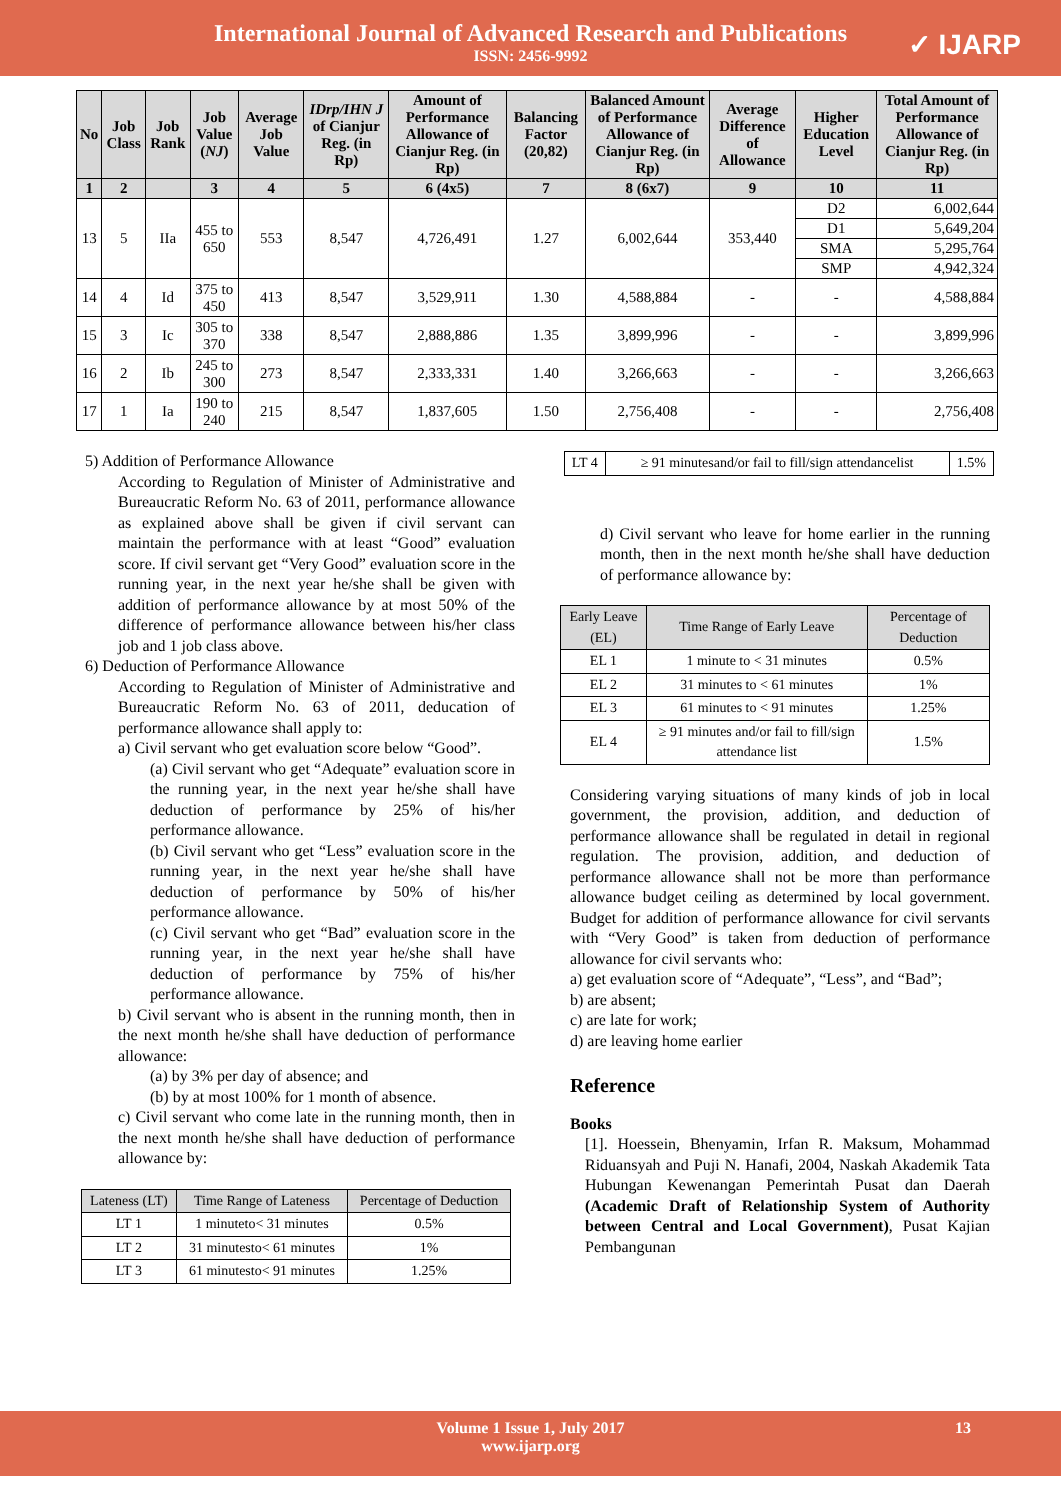International Journal of Advanced Research and Publications
ISSN: 2456-9992
✓ IJARP
| No | Job Class | Job Rank | Job Value ( NJ ) | Average Job Value | IDrp/IHN J of Cianjur Reg. (in Rp) | Amount of Performance Allowance of Cianjur Reg. (in Rp) | Balancing Factor (20,82) | Balanced Amount of Performance Allowance of Cianjur Reg. (in Rp) | Average Difference of Allowance | Higher Education Level | Total Amount of Performance Allowance of Cianjur Reg. (in Rp) |
| --- | --- | --- | --- | --- | --- | --- | --- | --- | --- | --- | --- |
| 1 | 2 | | 3 | 4 | 5 | 6 (4x5) | 7 | 8 (6x7) | 9 | 10 | 11 |
| 13 | 5 | IIa | 455 to 650 | 553 | 8,547 | 4,726,491 | 1.27 | 6,002,644 | 353,440 | D2 | 6,002,644 |
| | | | | | | | | | | D1 | 5,649,204 |
| | | | | | | | | | | SMA | 5,295,764 |
| | | | | | | | | | | SMP | 4,942,324 |
| 14 | 4 | Id | 375 to 450 | 413 | 8,547 | 3,529,911 | 1.30 | 4,588,884 | - | - | 4,588,884 |
| 15 | 3 | Ic | 305 to 370 | 338 | 8,547 | 2,888,886 | 1.35 | 3,899,996 | - | - | 3,899,996 |
| 16 | 2 | Ib | 245 to 300 | 273 | 8,547 | 2,333,331 | 1.40 | 3,266,663 | - | - | 3,266,663 |
| 17 | 1 | Ia | 190 to 240 | 215 | 8,547 | 1,837,605 | 1.50 | 2,756,408 | - | - | 2,756,408 |
5) Addition of Performance Allowance
According to Regulation of Minister of Administrative and Bureaucratic Reform No. 63 of 2011, performance allowance as explained above shall be given if civil servant can maintain the performance with at least “Good” evaluation score. If civil servant get “Very Good” evaluation score in the running year, in the next year he/she shall be given with addition of performance allowance by at most 50% of the difference of performance allowance between his/her class job and 1 job class above.
6) Deduction of Performance Allowance
According to Regulation of Minister of Administrative and Bureaucratic Reform No. 63 of 2011, deducation of performance allowance shall apply to:
a) Civil servant who get evaluation score below “Good”.
(a) Civil servant who get “Adequate” evaluation score in the running year, in the next year he/she shall have deduction of performance by 25% of his/her performance allowance.
(b) Civil servant who get “Less” evaluation score in the running year, in the next year he/she shall have deduction of performance by 50% of his/her performance allowance.
(c) Civil servant who get “Bad” evaluation score in the running year, in the next year he/she shall have deduction of performance by 75% of his/her performance allowance.
b) Civil servant who is absent in the running month, then in the next month he/she shall have deduction of performance allowance:
(a) by 3% per day of absence; and
(b) by at most 100% for 1 month of absence.
c) Civil servant who come late in the running month, then in the next month he/she shall have deduction of performance allowance by:
| Lateness (LT) | Time Range of Lateness | Percentage of Deduction |
| --- | --- | --- |
| LT 1 | 1 minuteto< 31 minutes | 0.5% |
| LT 2 | 31 minutesto< 61 minutes | 1% |
| LT 3 | 61 minutesto< 91 minutes | 1.25% |
| LT 4 | ≥ 91 minutesand/or fail to fill/sign attendancelist | 1.5% |
d) Civil servant who leave for home earlier in the running month, then in the next month he/she shall have deduction of performance allowance by:
| Early Leave (EL) | Time Range of Early Leave | Percentage of Deduction |
| --- | --- | --- |
| EL 1 | 1 minute to < 31 minutes | 0.5% |
| EL 2 | 31 minutes to < 61 minutes | 1% |
| EL 3 | 61 minutes to < 91 minutes | 1.25% |
| EL 4 | ≥ 91 minutes and/or fail to fill/sign attendance list | 1.5% |
Considering varying situations of many kinds of job in local government, the provision, addition, and deduction of performance allowance shall be regulated in detail in regional regulation. The provision, addition, and deduction of performance allowance shall not be more than performance allowance budget ceiling as determined by local government. Budget for addition of performance allowance for civil servants with “Very Good” is taken from deduction of performance allowance for civil servants who:
a) get evaluation score of “Adequate”, “Less”, and “Bad”;
b) are absent;
c) are late for work;
d) are leaving home earlier
Reference
Books
[1]. Hoessein, Bhenyamin, Irfan R. Maksum, Mohammad Riduansyah and Puji N. Hanafi, 2004, Naskah Akademik Tata Hubungan Kewenangan Pemerintah Pusat dan Daerah (Academic Draft of Relationship System of Authority between Central and Local Government), Pusat Kajian Pembangunan
Volume 1 Issue 1, July 2017
www.ijarp.org
13